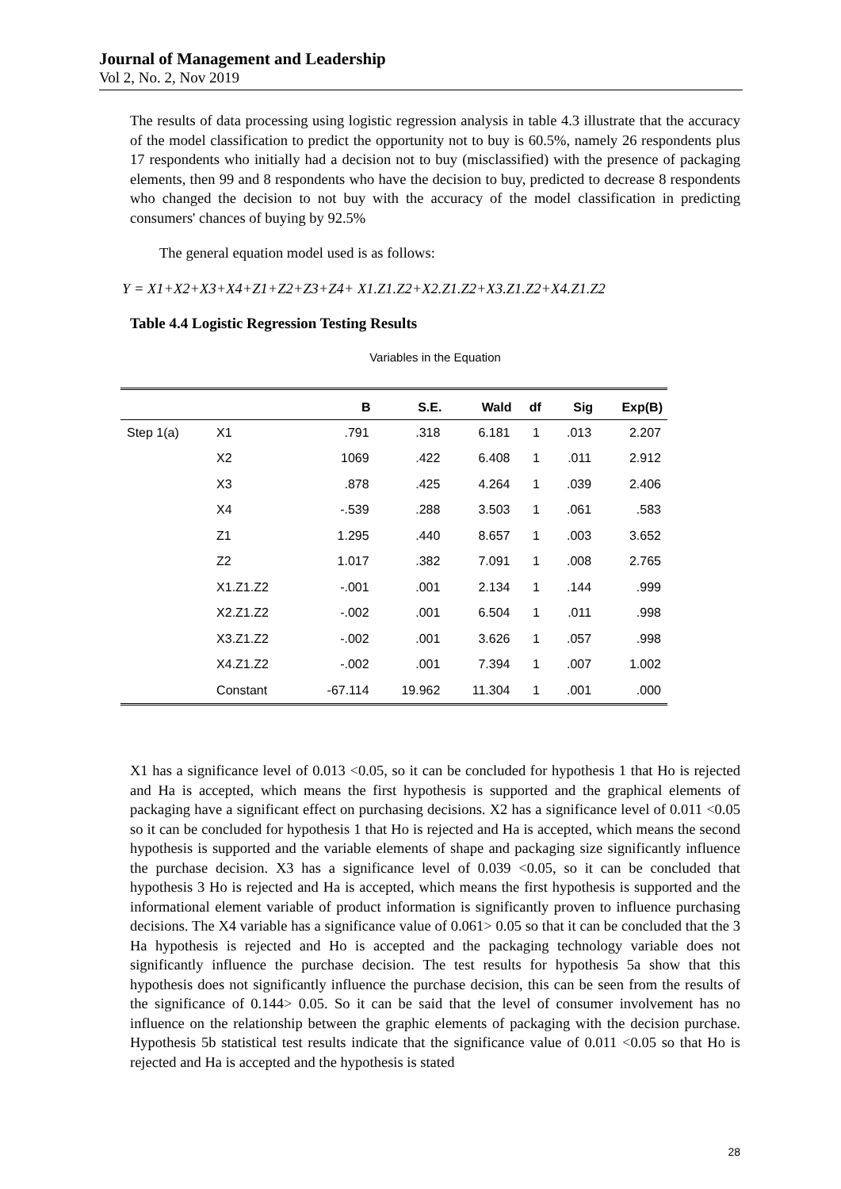Journal of Management and Leadership
Vol 2, No. 2, Nov 2019
The results of data processing using logistic regression analysis in table 4.3 illustrate that the accuracy of the model classification to predict the opportunity not to buy is 60.5%, namely 26 respondents plus 17 respondents who initially had a decision not to buy (misclassified) with the presence of packaging elements, then 99 and 8 respondents who have the decision to buy, predicted to decrease 8 respondents who changed the decision to not buy with the accuracy of the model classification in predicting consumers' chances of buying by 92.5%
The general equation model used is as follows:
Y = X1+X2+X3+X4+Z1+Z2+Z3+Z4+ X1.Z1.Z2+X2.Z1.Z2+X3.Z1.Z2+X4.Z1.Z2
Table 4.4 Logistic Regression Testing Results
Variables in the Equation
| | | B | S.E. | Wald | df | Sig | Exp(B) |
| --- | --- | --- | --- | --- | --- | --- | --- |
| Step 1(a) | X1 | .791 | .318 | 6.181 | 1 | .013 | 2.207 |
| | X2 | 1069 | .422 | 6.408 | 1 | .011 | 2.912 |
| | X3 | .878 | .425 | 4.264 | 1 | .039 | 2.406 |
| | X4 | -.539 | .288 | 3.503 | 1 | .061 | .583 |
| | Z1 | 1.295 | .440 | 8.657 | 1 | .003 | 3.652 |
| | Z2 | 1.017 | .382 | 7.091 | 1 | .008 | 2.765 |
| | X1.Z1.Z2 | -.001 | .001 | 2.134 | 1 | .144 | .999 |
| | X2.Z1.Z2 | -.002 | .001 | 6.504 | 1 | .011 | .998 |
| | X3.Z1.Z2 | -.002 | .001 | 3.626 | 1 | .057 | .998 |
| | X4.Z1.Z2 | -.002 | .001 | 7.394 | 1 | .007 | 1.002 |
| | Constant | -67.114 | 19.962 | 11.304 | 1 | .001 | .000 |
X1 has a significance level of 0.013 <0.05, so it can be concluded for hypothesis 1 that Ho is rejected and Ha is accepted, which means the first hypothesis is supported and the graphical elements of packaging have a significant effect on purchasing decisions. X2 has a significance level of 0.011 <0.05 so it can be concluded for hypothesis 1 that Ho is rejected and Ha is accepted, which means the second hypothesis is supported and the variable elements of shape and packaging size significantly influence the purchase decision. X3 has a significance level of 0.039 <0.05, so it can be concluded that hypothesis 3 Ho is rejected and Ha is accepted, which means the first hypothesis is supported and the informational element variable of product information is significantly proven to influence purchasing decisions. The X4 variable has a significance value of 0.061> 0.05 so that it can be concluded that the 3 Ha hypothesis is rejected and Ho is accepted and the packaging technology variable does not significantly influence the purchase decision. The test results for hypothesis 5a show that this hypothesis does not significantly influence the purchase decision, this can be seen from the results of the significance of 0.144> 0.05. So it can be said that the level of consumer involvement has no influence on the relationship between the graphic elements of packaging with the decision purchase. Hypothesis 5b statistical test results indicate that the significance value of 0.011 <0.05 so that Ho is rejected and Ha is accepted and the hypothesis is stated
28